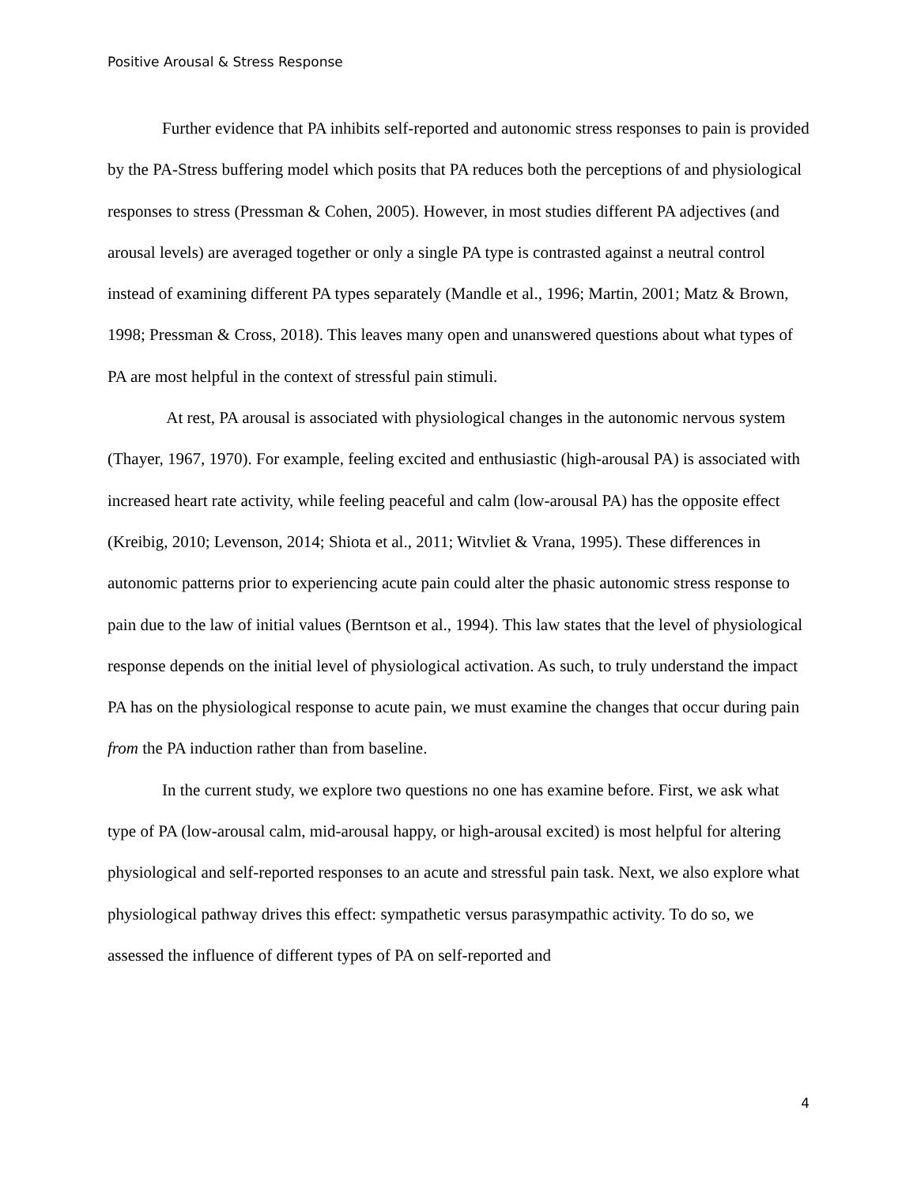Positive Arousal & Stress Response
Further evidence that PA inhibits self-reported and autonomic stress responses to pain is provided by the PA-Stress buffering model which posits that PA reduces both the perceptions of and physiological responses to stress (Pressman & Cohen, 2005). However, in most studies different PA adjectives (and arousal levels) are averaged together or only a single PA type is contrasted against a neutral control instead of examining different PA types separately (Mandle et al., 1996; Martin, 2001; Matz & Brown, 1998; Pressman & Cross, 2018). This leaves many open and unanswered questions about what types of PA are most helpful in the context of stressful pain stimuli.
At rest, PA arousal is associated with physiological changes in the autonomic nervous system (Thayer, 1967, 1970). For example, feeling excited and enthusiastic (high-arousal PA) is associated with increased heart rate activity, while feeling peaceful and calm (low-arousal PA) has the opposite effect (Kreibig, 2010; Levenson, 2014; Shiota et al., 2011; Witvliet & Vrana, 1995). These differences in autonomic patterns prior to experiencing acute pain could alter the phasic autonomic stress response to pain due to the law of initial values (Berntson et al., 1994). This law states that the level of physiological response depends on the initial level of physiological activation. As such, to truly understand the impact PA has on the physiological response to acute pain, we must examine the changes that occur during pain from the PA induction rather than from baseline.
In the current study, we explore two questions no one has examine before. First, we ask what type of PA (low-arousal calm, mid-arousal happy, or high-arousal excited) is most helpful for altering physiological and self-reported responses to an acute and stressful pain task. Next, we also explore what physiological pathway drives this effect: sympathetic versus parasympathic activity. To do so, we assessed the influence of different types of PA on self-reported and
4